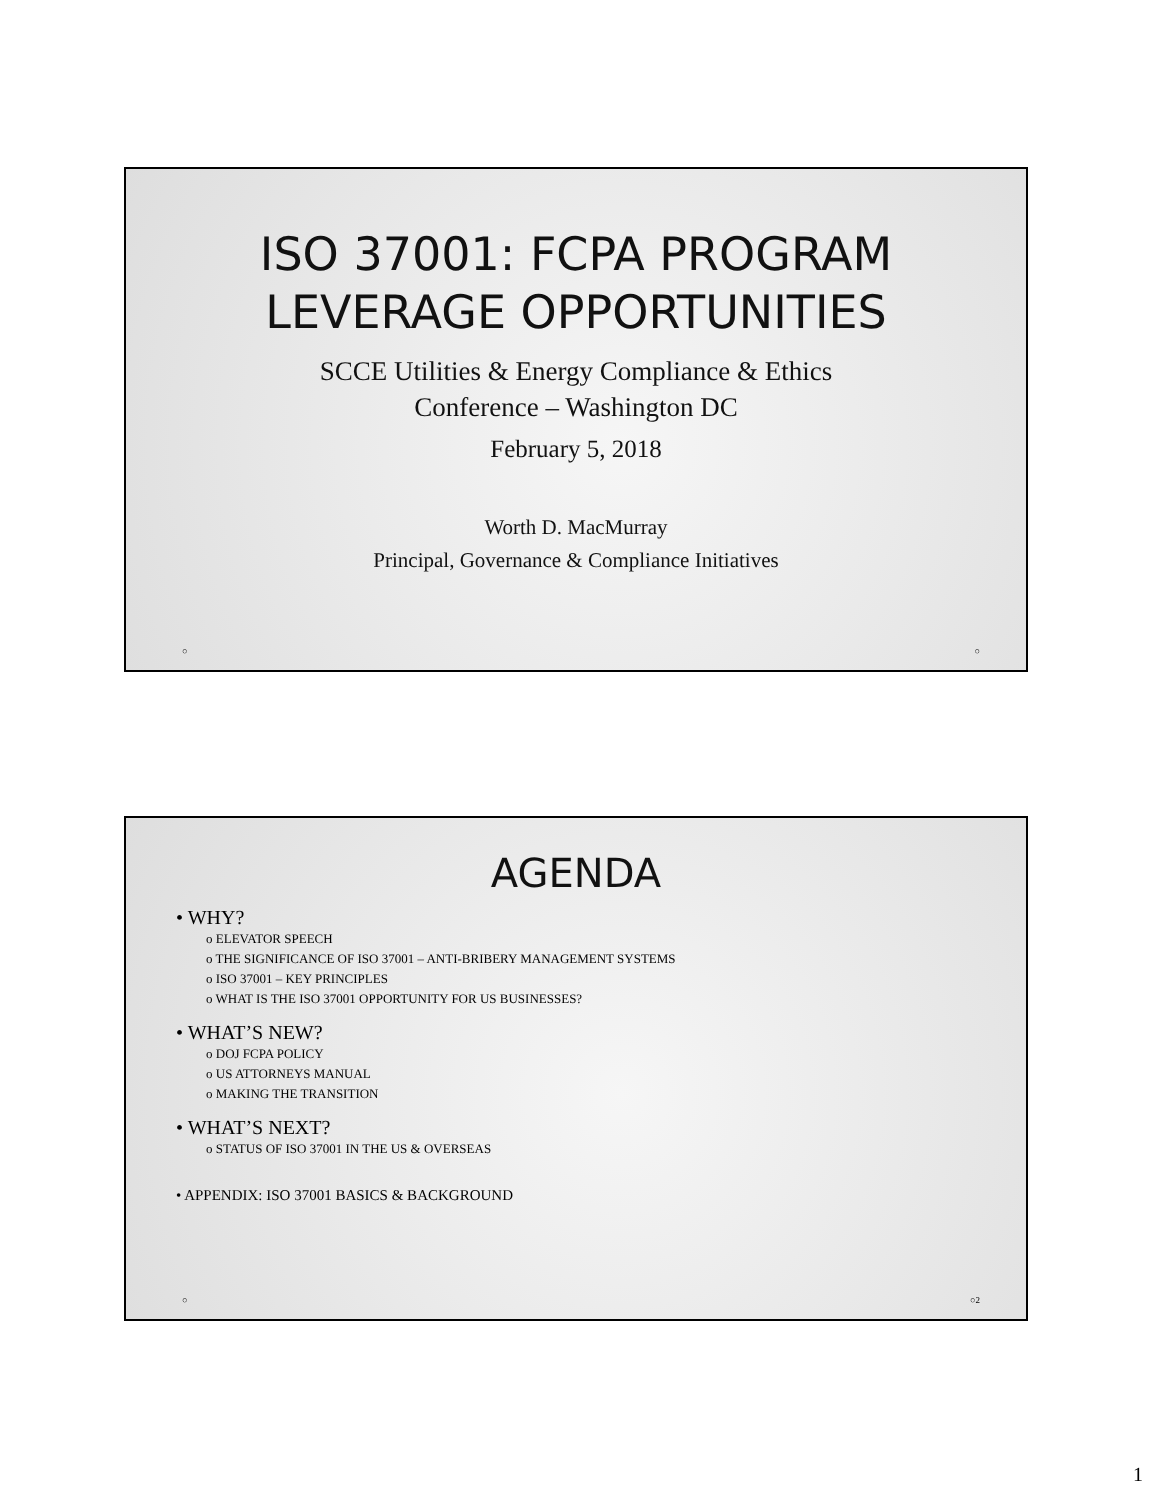ISO 37001: FCPA PROGRAM
LEVERAGE OPPORTUNITIES
SCCE Utilities & Energy Compliance & Ethics
Conference – Washington DC
February 5, 2018
Worth D. MacMurray
Principal, Governance & Compliance Initiatives
○ ○
AGENDA
• WHY?
o ELEVATOR SPEECH
o THE SIGNIFICANCE OF ISO 37001 – ANTI-BRIBERY MANAGEMENT SYSTEMS
o ISO 37001 – KEY PRINCIPLES
o WHAT IS THE ISO 37001 OPPORTUNITY FOR US BUSINESSES?
• WHAT’S NEW?
o DOJ FCPA POLICY
o US ATTORNEYS MANUAL
o MAKING THE TRANSITION
• WHAT’S NEXT?
o STATUS OF ISO 37001 IN THE US & OVERSEAS
• APPENDIX: ISO 37001 BASICS & BACKGROUND
○ ○2
1